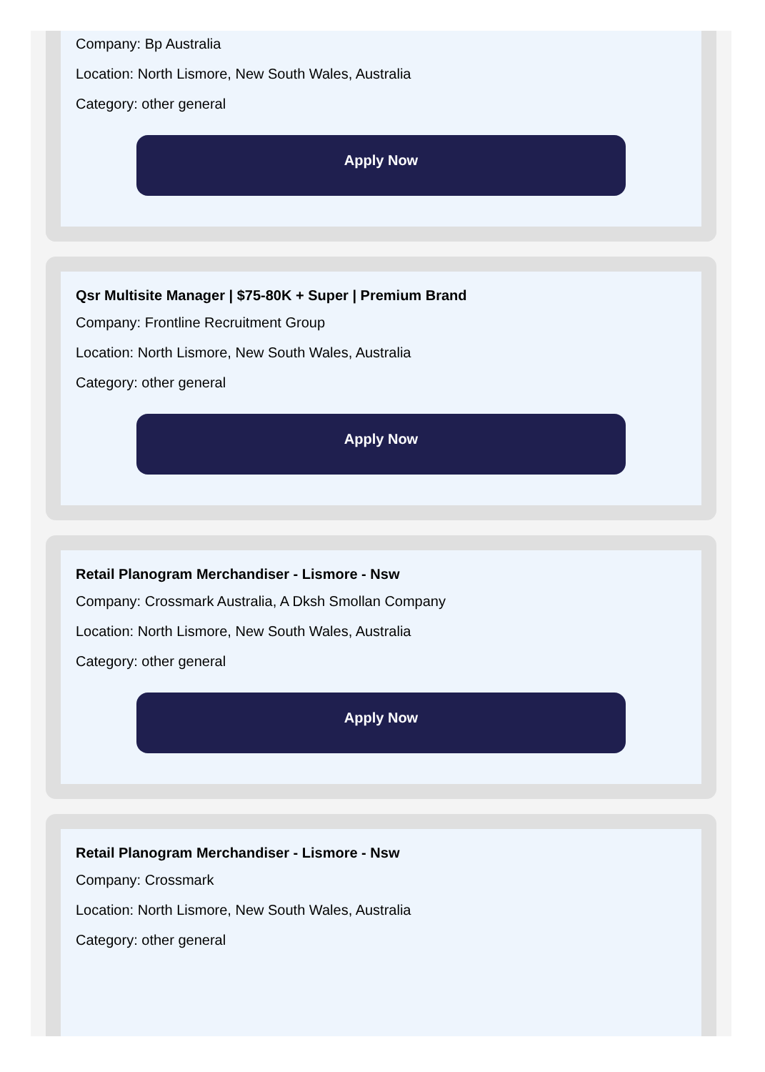Company: Bp Australia
Location: North Lismore, New South Wales, Australia
Category: other general
Apply Now
Qsr Multisite Manager | $75-80K + Super | Premium Brand
Company: Frontline Recruitment Group
Location: North Lismore, New South Wales, Australia
Category: other general
Apply Now
Retail Planogram Merchandiser - Lismore - Nsw
Company: Crossmark Australia, A Dksh Smollan Company
Location: North Lismore, New South Wales, Australia
Category: other general
Apply Now
Retail Planogram Merchandiser - Lismore - Nsw
Company: Crossmark
Location: North Lismore, New South Wales, Australia
Category: other general